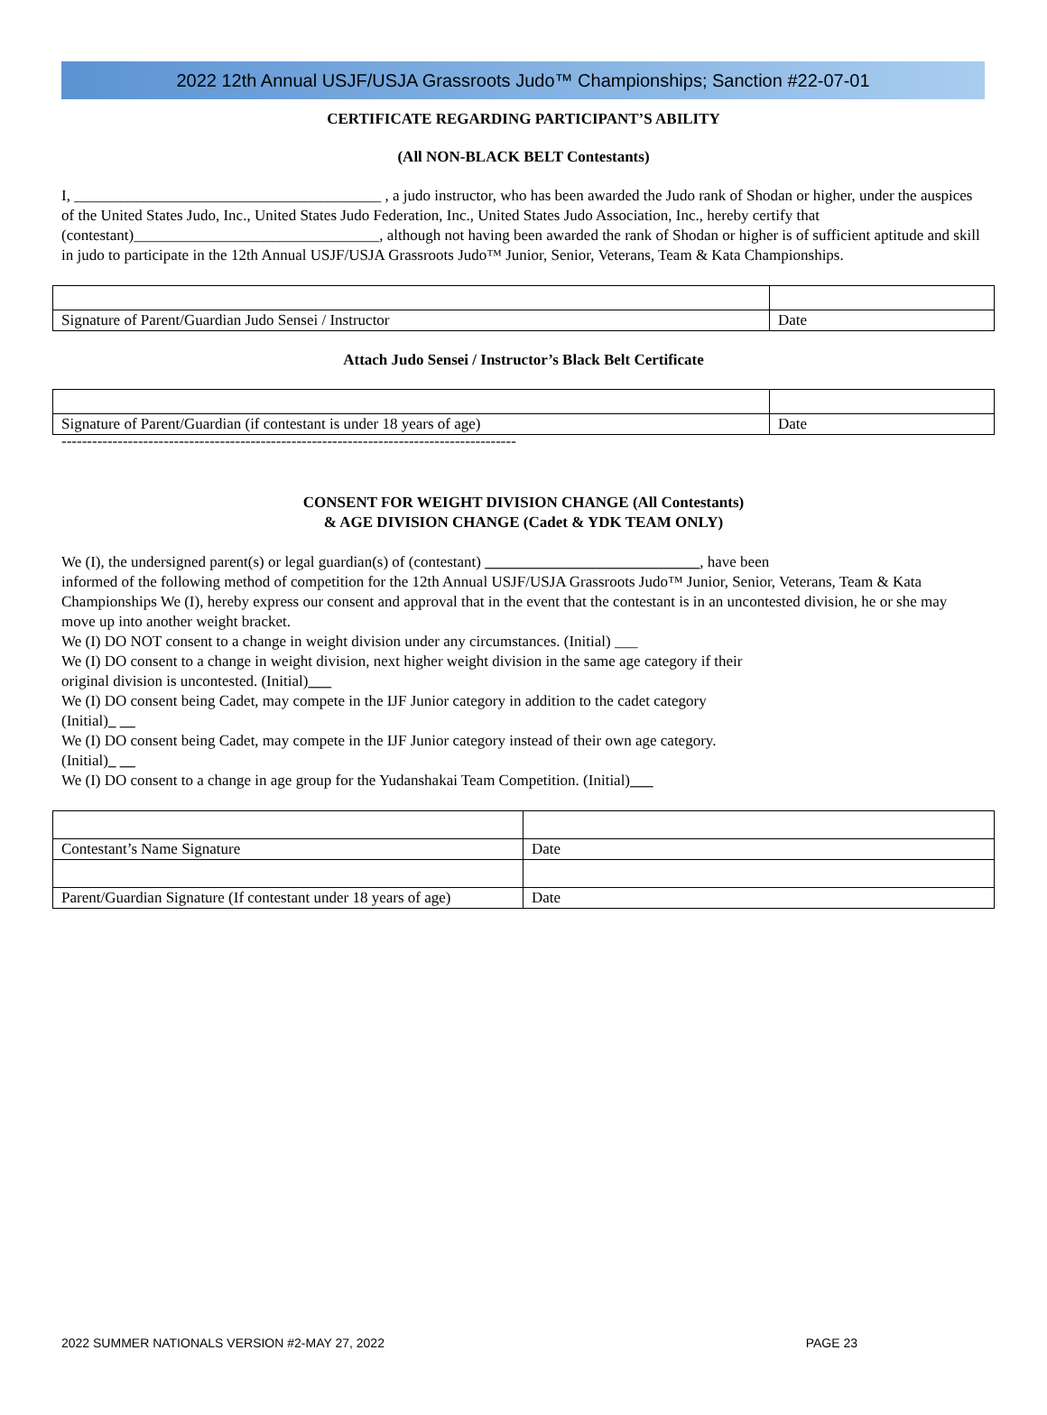2022 12th Annual USJF/USJA Grassroots Judo™ Championships; Sanction #22-07-01
CERTIFICATE REGARDING PARTICIPANT’S ABILITY
(All NON-BLACK BELT Contestants)
I, ________________________________________ , a judo instructor, who has been awarded the Judo rank of Shodan or higher, under the auspices of the United States Judo, Inc., United States Judo Federation, Inc., United States Judo Association, Inc., hereby certify that (contestant)________________________________, although not having been awarded the rank of Shodan or higher is of sufficient aptitude and skill in judo to participate in the 12th Annual USJF/USJA Grassroots Judo™ Junior, Senior, Veterans, Team & Kata Championships.
| Signature of Parent/Guardian Judo Sensei / Instructor | Date |
Attach Judo Sensei / Instructor’s Black Belt Certificate
| Signature of Parent/Guardian (if contestant is under 18 years of age) | Date |
-----------------------------------------------------------------------------------------
CONSENT FOR WEIGHT DIVISION CHANGE (All Contestants)
& AGE DIVISION CHANGE (Cadet & YDK TEAM ONLY)
We (I), the undersigned parent(s) or legal guardian(s) of (contestant) ____________________________, have been
informed of the following method of competition for the 12th Annual USJF/USJA Grassroots Judo™ Junior, Senior, Veterans, Team & Kata Championships We (I), hereby express our consent and approval that in the event that the contestant is in an uncontested division, he or she may move up into another weight bracket.
We (I) DO NOT consent to a change in weight division under any circumstances. (Initial) ___
We (I) DO consent to a change in weight division, next higher weight division in the same age category if their
original division is uncontested. (Initial)___
We (I) DO consent being Cadet, may compete in the IJF Junior category in addition to the cadet category
(Initial)_ __
We (I) DO consent being Cadet, may compete in the IJF Junior category instead of their own age category.
(Initial)_ __
We (I) DO consent to a change in age group for the Yudanshakai Team Competition. (Initial)___
| Contestant’s Name Signature | Date |
| Parent/Guardian Signature (If contestant under 18 years of age) | Date |
2022 SUMMER NATIONALS VERSION #2-MAY 27, 2022 PAGE 23